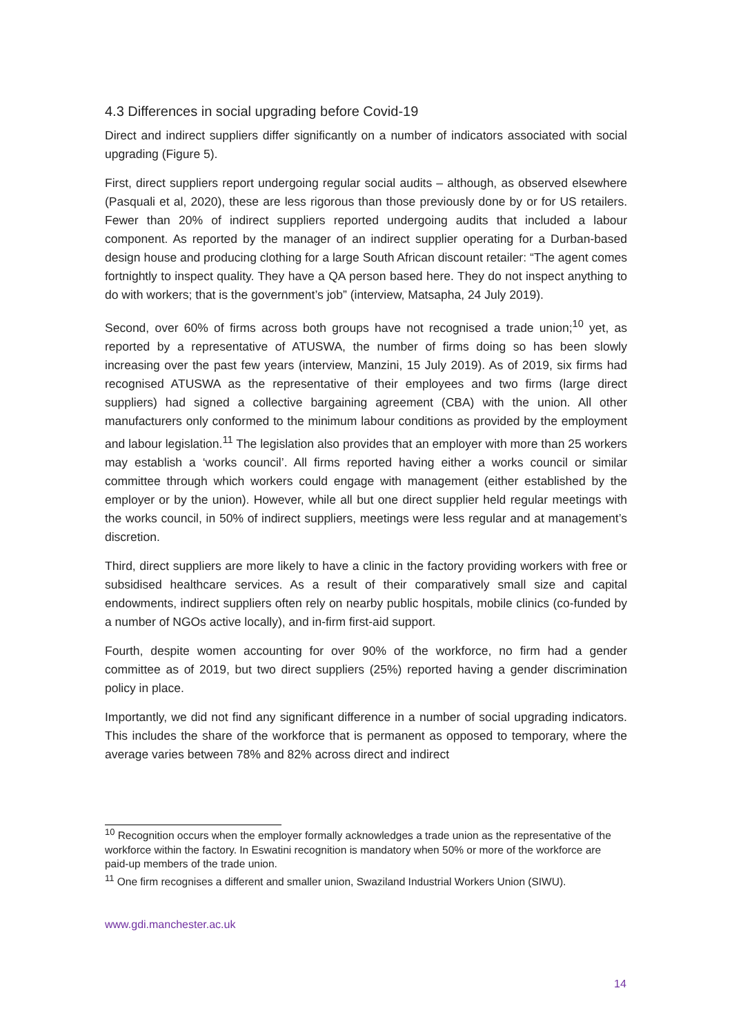4.3 Differences in social upgrading before Covid-19
Direct and indirect suppliers differ significantly on a number of indicators associated with social upgrading (Figure 5).
First, direct suppliers report undergoing regular social audits – although, as observed elsewhere (Pasquali et al, 2020), these are less rigorous than those previously done by or for US retailers. Fewer than 20% of indirect suppliers reported undergoing audits that included a labour component. As reported by the manager of an indirect supplier operating for a Durban-based design house and producing clothing for a large South African discount retailer: “The agent comes fortnightly to inspect quality. They have a QA person based here. They do not inspect anything to do with workers; that is the government’s job” (interview, Matsapha, 24 July 2019).
Second, over 60% of firms across both groups have not recognised a trade union;<sup>10</sup> yet, as reported by a representative of ATUSWA, the number of firms doing so has been slowly increasing over the past few years (interview, Manzini, 15 July 2019). As of 2019, six firms had recognised ATUSWA as the representative of their employees and two firms (large direct suppliers) had signed a collective bargaining agreement (CBA) with the union. All other manufacturers only conformed to the minimum labour conditions as provided by the employment and labour legislation.<sup>11</sup> The legislation also provides that an employer with more than 25 workers may establish a ‘works council’. All firms reported having either a works council or similar committee through which workers could engage with management (either established by the employer or by the union). However, while all but one direct supplier held regular meetings with the works council, in 50% of indirect suppliers, meetings were less regular and at management’s discretion.
Third, direct suppliers are more likely to have a clinic in the factory providing workers with free or subsidised healthcare services. As a result of their comparatively small size and capital endowments, indirect suppliers often rely on nearby public hospitals, mobile clinics (co-funded by a number of NGOs active locally), and in-firm first-aid support.
Fourth, despite women accounting for over 90% of the workforce, no firm had a gender committee as of 2019, but two direct suppliers (25%) reported having a gender discrimination policy in place.
Importantly, we did not find any significant difference in a number of social upgrading indicators. This includes the share of the workforce that is permanent as opposed to temporary, where the average varies between 78% and 82% across direct and indirect
<sup>10</sup> Recognition occurs when the employer formally acknowledges a trade union as the representative of the workforce within the factory. In Eswatini recognition is mandatory when 50% or more of the workforce are paid-up members of the trade union.
<sup>11</sup> One firm recognises a different and smaller union, Swaziland Industrial Workers Union (SIWU).
www.gdi.manchester.ac.uk
14